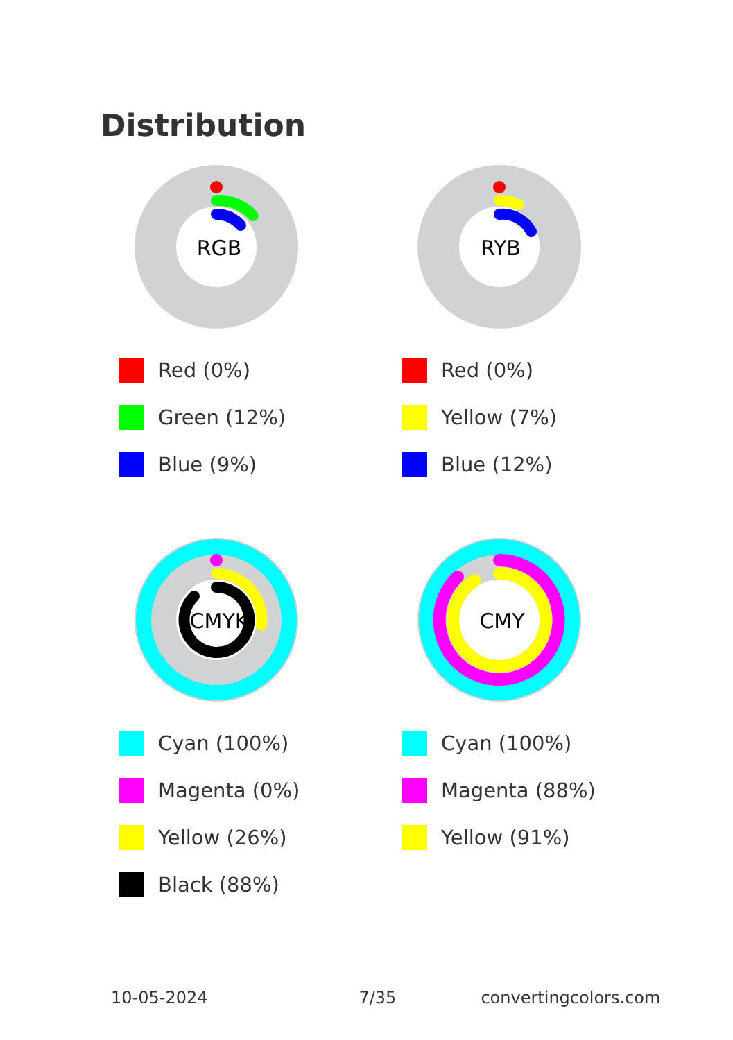Distribution
RGB
Red (0%)
Green (12%)
Blue (9%)
RYB
Red (0%)
Yellow (7%)
Blue (12%)
CMYK
Cyan (100%)
Magenta (0%)
Yellow (26%)
Black (88%)
CMY
Cyan (100%)
Magenta (88%)
Yellow (91%)
10-05-2024 7/35 convertingcolors.com